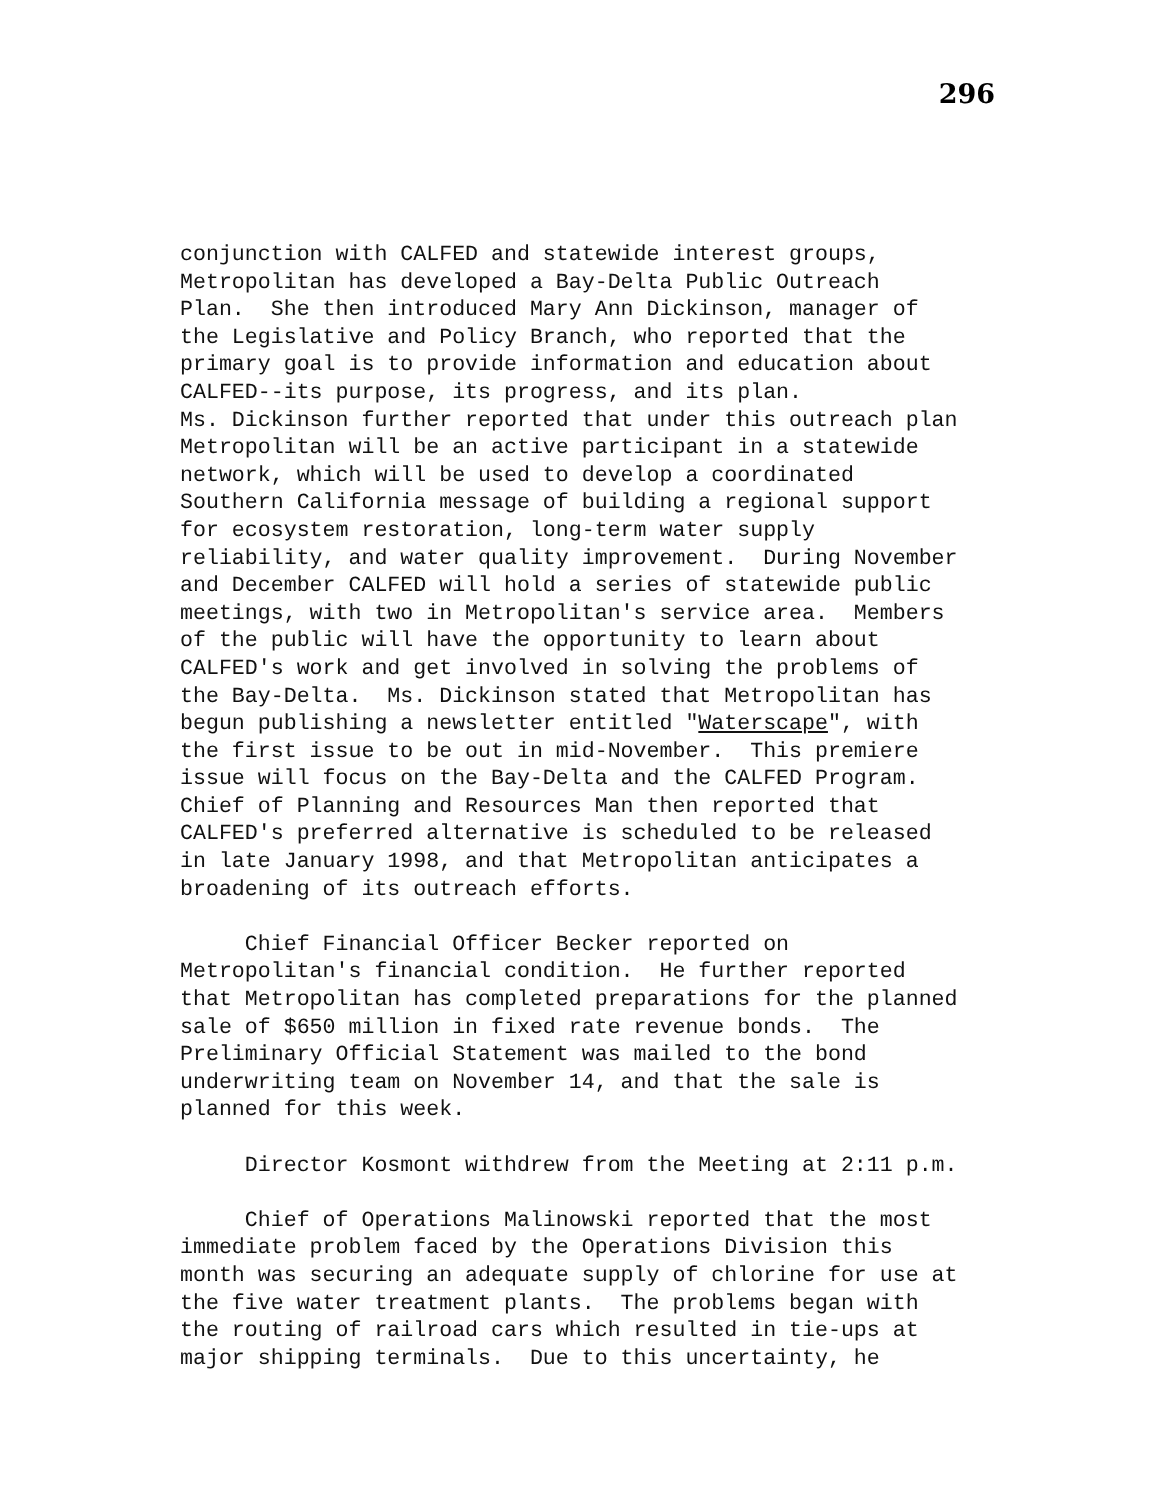296
conjunction with CALFED and statewide interest groups, Metropolitan has developed a Bay-Delta Public Outreach Plan. She then introduced Mary Ann Dickinson, manager of the Legislative and Policy Branch, who reported that the primary goal is to provide information and education about CALFED--its purpose, its progress, and its plan. Ms. Dickinson further reported that under this outreach plan Metropolitan will be an active participant in a statewide network, which will be used to develop a coordinated Southern California message of building a regional support for ecosystem restoration, long-term water supply reliability, and water quality improvement. During November and December CALFED will hold a series of statewide public meetings, with two in Metropolitan's service area. Members of the public will have the opportunity to learn about CALFED's work and get involved in solving the problems of the Bay-Delta. Ms. Dickinson stated that Metropolitan has begun publishing a newsletter entitled "Waterscape", with the first issue to be out in mid-November. This premiere issue will focus on the Bay-Delta and the CALFED Program. Chief of Planning and Resources Man then reported that CALFED's preferred alternative is scheduled to be released in late January 1998, and that Metropolitan anticipates a broadening of its outreach efforts.
Chief Financial Officer Becker reported on Metropolitan's financial condition. He further reported that Metropolitan has completed preparations for the planned sale of $650 million in fixed rate revenue bonds. The Preliminary Official Statement was mailed to the bond underwriting team on November 14, and that the sale is planned for this week.
Director Kosmont withdrew from the Meeting at 2:11 p.m.
Chief of Operations Malinowski reported that the most immediate problem faced by the Operations Division this month was securing an adequate supply of chlorine for use at the five water treatment plants. The problems began with the routing of railroad cars which resulted in tie-ups at major shipping terminals. Due to this uncertainty, he